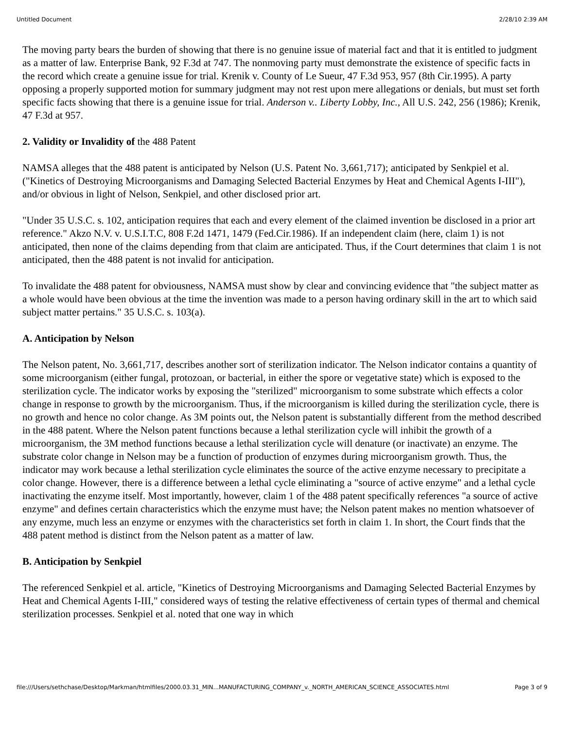Untitled Document 2/28/10 2:39 AM
The moving party bears the burden of showing that there is no genuine issue of material fact and that it is entitled to judgment as a matter of law. Enterprise Bank, 92 F.3d at 747. The nonmoving party must demonstrate the existence of specific facts in the record which create a genuine issue for trial. Krenik v. County of Le Sueur, 47 F.3d 953, 957 (8th Cir.1995). A party opposing a properly supported motion for summary judgment may not rest upon mere allegations or denials, but must set forth specific facts showing that there is a genuine issue for trial. Anderson v.. Liberty Lobby, Inc., All U.S. 242, 256 (1986); Krenik, 47 F.3d at 957.
2. Validity or Invalidity of the 488 Patent
NAMSA alleges that the 488 patent is anticipated by Nelson (U.S. Patent No. 3,661,717); anticipated by Senkpiel et al. ("Kinetics of Destroying Microorganisms and Damaging Selected Bacterial Enzymes by Heat and Chemical Agents I-III"), and/or obvious in light of Nelson, Senkpiel, and other disclosed prior art.
"Under 35 U.S.C. s. 102, anticipation requires that each and every element of the claimed invention be disclosed in a prior art reference." Akzo N.V. v. U.S.I.T.C, 808 F.2d 1471, 1479 (Fed.Cir.1986). If an independent claim (here, claim 1) is not anticipated, then none of the claims depending from that claim are anticipated. Thus, if the Court determines that claim 1 is not anticipated, then the 488 patent is not invalid for anticipation.
To invalidate the 488 patent for obviousness, NAMSA must show by clear and convincing evidence that "the subject matter as a whole would have been obvious at the time the invention was made to a person having ordinary skill in the art to which said subject matter pertains." 35 U.S.C. s. 103(a).
A. Anticipation by Nelson
The Nelson patent, No. 3,661,717, describes another sort of sterilization indicator. The Nelson indicator contains a quantity of some microorganism (either fungal, protozoan, or bacterial, in either the spore or vegetative state) which is exposed to the sterilization cycle. The indicator works by exposing the "sterilized" microorganism to some substrate which effects a color change in response to growth by the microorganism. Thus, if the microorganism is killed during the sterilization cycle, there is no growth and hence no color change. As 3M points out, the Nelson patent is substantially different from the method described in the 488 patent. Where the Nelson patent functions because a lethal sterilization cycle will inhibit the growth of a microorganism, the 3M method functions because a lethal sterilization cycle will denature (or inactivate) an enzyme. The substrate color change in Nelson may be a function of production of enzymes during microorganism growth. Thus, the indicator may work because a lethal sterilization cycle eliminates the source of the active enzyme necessary to precipitate a color change. However, there is a difference between a lethal cycle eliminating a "source of active enzyme" and a lethal cycle inactivating the enzyme itself. Most importantly, however, claim 1 of the 488 patent specifically references "a source of active enzyme" and defines certain characteristics which the enzyme must have; the Nelson patent makes no mention whatsoever of any enzyme, much less an enzyme or enzymes with the characteristics set forth in claim 1. In short, the Court finds that the 488 patent method is distinct from the Nelson patent as a matter of law.
B. Anticipation by Senkpiel
The referenced Senkpiel et al. article, "Kinetics of Destroying Microorganisms and Damaging Selected Bacterial Enzymes by Heat and Chemical Agents I-III," considered ways of testing the relative effectiveness of certain types of thermal and chemical sterilization processes. Senkpiel et al. noted that one way in which
file:///Users/sethchase/Desktop/Markman/htmlfiles/2000.03.31_MIN...MANUFACTURING_COMPANY_v._NORTH_AMERICAN_SCIENCE_ASSOCIATES.html Page 3 of 9